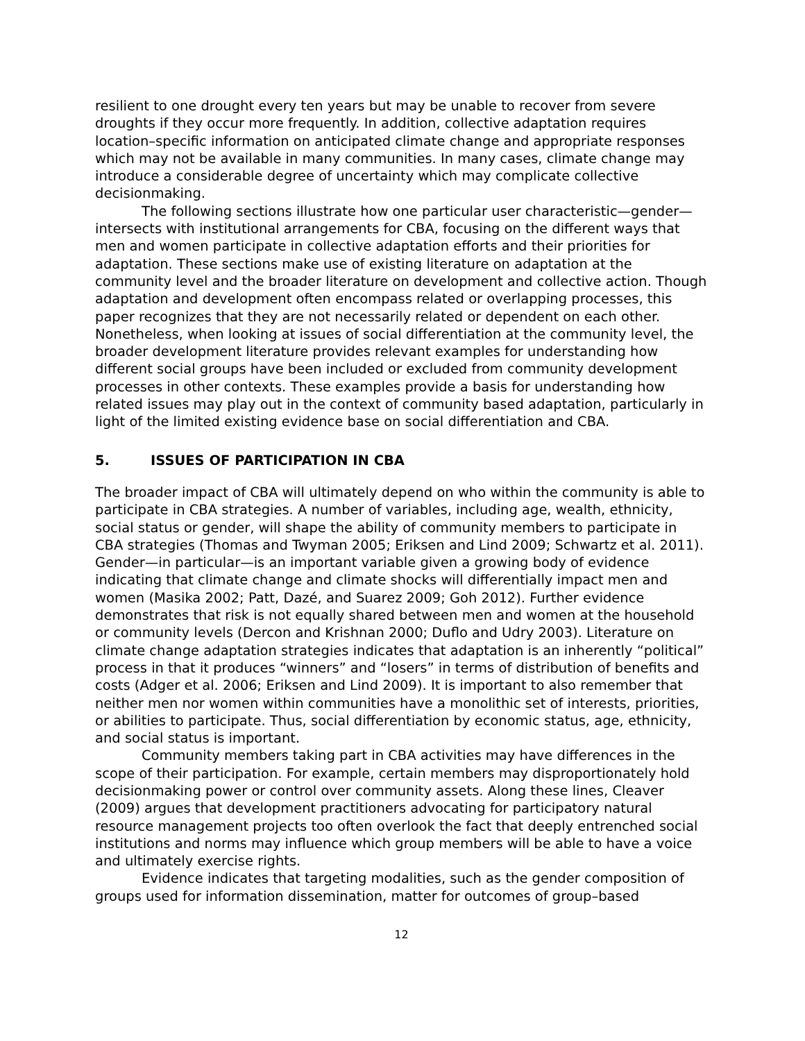resilient to one drought every ten years but may be unable to recover from severe droughts if they occur more frequently. In addition, collective adaptation requires location–specific information on anticipated climate change and appropriate responses which may not be available in many communities. In many cases, climate change may introduce a considerable degree of uncertainty which may complicate collective decisionmaking.
The following sections illustrate how one particular user characteristic—gender—intersects with institutional arrangements for CBA, focusing on the different ways that men and women participate in collective adaptation efforts and their priorities for adaptation. These sections make use of existing literature on adaptation at the community level and the broader literature on development and collective action. Though adaptation and development often encompass related or overlapping processes, this paper recognizes that they are not necessarily related or dependent on each other. Nonetheless, when looking at issues of social differentiation at the community level, the broader development literature provides relevant examples for understanding how different social groups have been included or excluded from community development processes in other contexts. These examples provide a basis for understanding how related issues may play out in the context of community based adaptation, particularly in light of the limited existing evidence base on social differentiation and CBA.
5. ISSUES OF PARTICIPATION IN CBA
The broader impact of CBA will ultimately depend on who within the community is able to participate in CBA strategies. A number of variables, including age, wealth, ethnicity, social status or gender, will shape the ability of community members to participate in CBA strategies (Thomas and Twyman 2005; Eriksen and Lind 2009; Schwartz et al. 2011). Gender—in particular—is an important variable given a growing body of evidence indicating that climate change and climate shocks will differentially impact men and women (Masika 2002; Patt, Dazé, and Suarez 2009; Goh 2012). Further evidence demonstrates that risk is not equally shared between men and women at the household or community levels (Dercon and Krishnan 2000; Duflo and Udry 2003). Literature on climate change adaptation strategies indicates that adaptation is an inherently “political” process in that it produces “winners” and “losers” in terms of distribution of benefits and costs (Adger et al. 2006; Eriksen and Lind 2009). It is important to also remember that neither men nor women within communities have a monolithic set of interests, priorities, or abilities to participate. Thus, social differentiation by economic status, age, ethnicity, and social status is important.
Community members taking part in CBA activities may have differences in the scope of their participation. For example, certain members may disproportionately hold decisionmaking power or control over community assets. Along these lines, Cleaver (2009) argues that development practitioners advocating for participatory natural resource management projects too often overlook the fact that deeply entrenched social institutions and norms may influence which group members will be able to have a voice and ultimately exercise rights.
Evidence indicates that targeting modalities, such as the gender composition of groups used for information dissemination, matter for outcomes of group–based
12